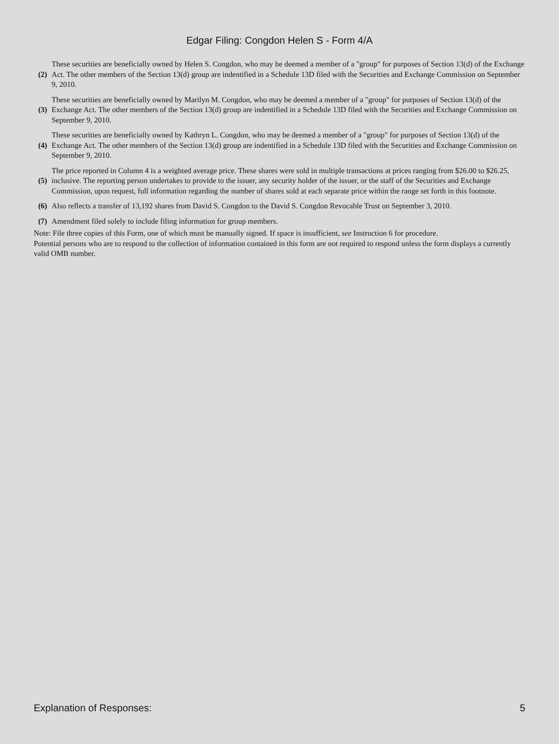Edgar Filing: Congdon Helen S - Form 4/A
| (2) | These securities are beneficially owned by Helen S. Congdon, who may be deemed a member of a "group" for purposes of Section 13(d) of the Exchange Act. The other members of the Section 13(d) group are indentified in a Schedule 13D filed with the Securities and Exchange Commission on September 9, 2010. |
| (3) | These securities are beneficially owned by Marilyn M. Congdon, who may be deemed a member of a "group" for purposes of Section 13(d) of the Exchange Act. The other members of the Section 13(d) group are indentified in a Schedule 13D filed with the Securities and Exchange Commission on September 9, 2010. |
| (4) | These securities are beneficially owned by Kathryn L. Congdon, who may be deemed a member of a "group" for purposes of Section 13(d) of the Exchange Act. The other members of the Section 13(d) group are indentified in a Schedule 13D filed with the Securities and Exchange Commission on September 9, 2010. |
| (5) | The price reported in Column 4 is a weighted average price. These shares were sold in multiple transactions at prices ranging from $26.00 to $26.25, inclusive. The reporting person undertakes to provide to the issuer, any security holder of the issuer, or the staff of the Securities and Exchange Commission, upon request, full information regarding the number of shares sold at each separate price within the range set forth in this footnote. |
| (6) | Also reflects a transfer of 13,192 shares from David S. Congdon to the David S. Congdon Revocable Trust on September 3, 2010. |
| (7) | Amendment filed solely to include filing information for group members. |
Note: File three copies of this Form, one of which must be manually signed. If space is insufficient, see Instruction 6 for procedure.
Potential persons who are to respond to the collection of information contained in this form are not required to respond unless the form displays a currently valid OMB number.
Explanation of Responses: 5